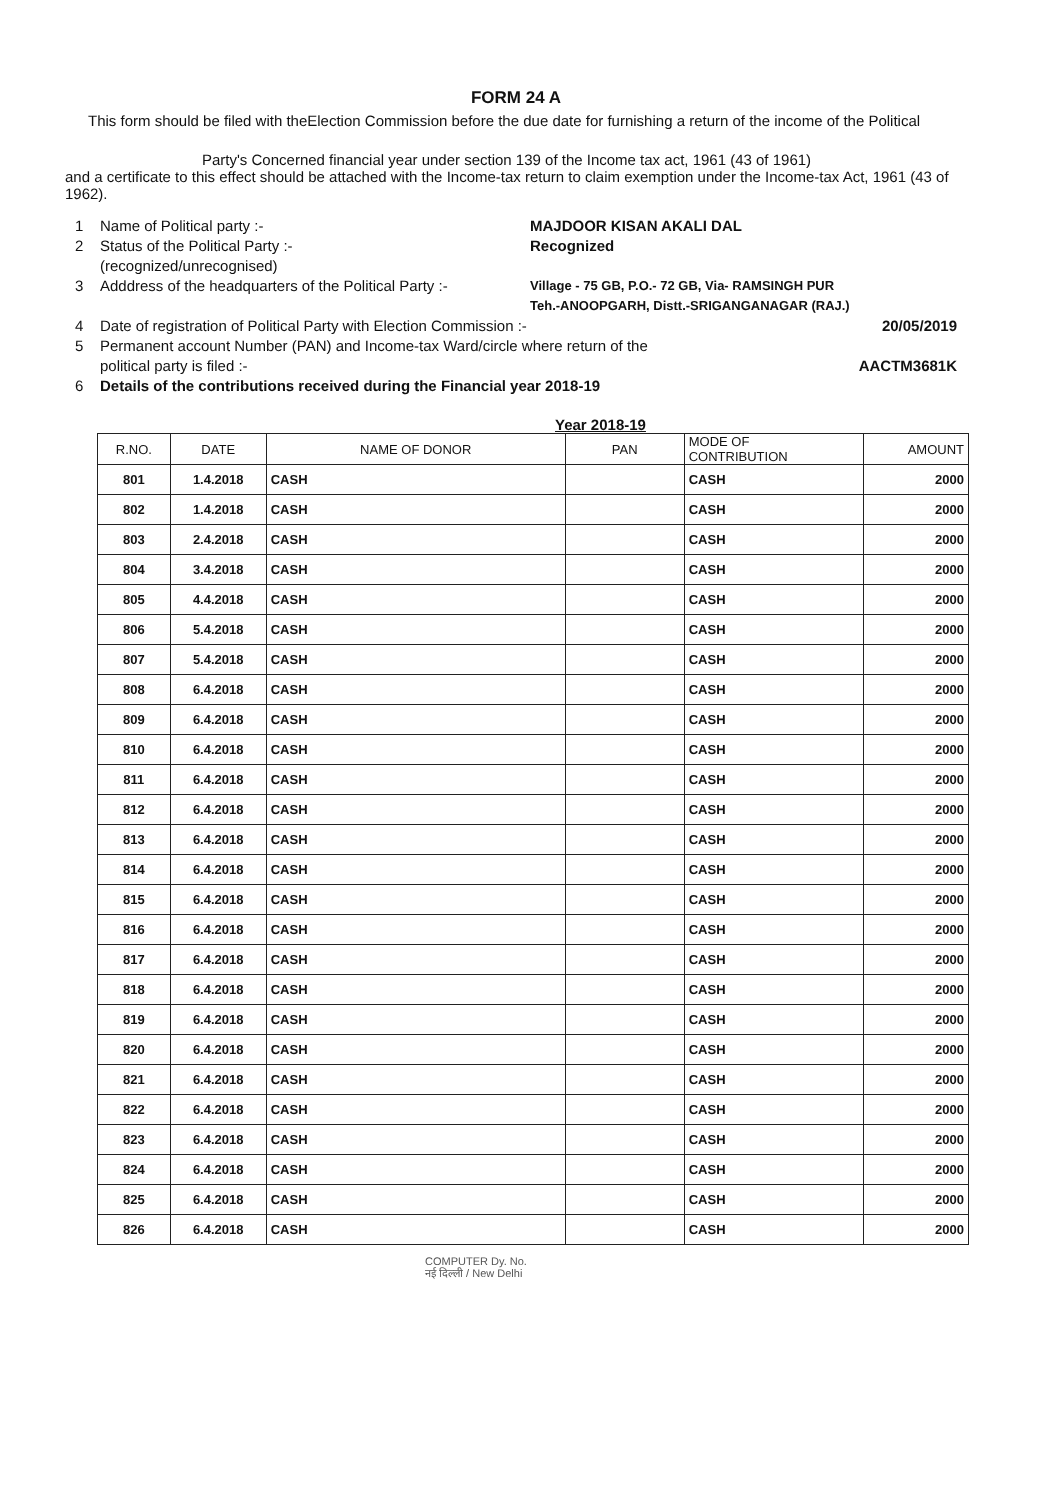FORM 24 A
This form should be filed with theElection Commission before the due date for furnishing a return of the income of the Political
Party's Concerned financial year under section 139 of the Income tax act, 1961 (43 of 1961)
and a certificate to this effect should be attached with the Income-tax return to claim exemption under the Income-tax Act, 1961 (43 of 1962).
1 Name of Political party :- MAJDOOR KISAN AKALI DAL
2 Status of the Political Party :-
(recognized/unrecognised) Recognized
3 Adddress of the headquarters of the Political Party :- Village - 75 GB, P.O.- 72 GB, Via- RAMSINGH PUR
Teh.-ANOOPGARH, Distt.-SRIGANGANAGAR (RAJ.)
4 Date of registration of Political Party with Election Commission :- 20/05/2019
5 Permanent account Number (PAN) and Income-tax Ward/circle where return of the
political party is filed :- AACTM3681K
6 Details of the contributions received during the Financial year 2018-19
Year 2018-19
| R.NO. | DATE | NAME OF DONOR | PAN | MODE OF CONTRIBUTION | AMOUNT |
| --- | --- | --- | --- | --- | --- |
| 801 | 1.4.2018 | CASH | | CASH | 2000 |
| 802 | 1.4.2018 | CASH | | CASH | 2000 |
| 803 | 2.4.2018 | CASH | | CASH | 2000 |
| 804 | 3.4.2018 | CASH | | CASH | 2000 |
| 805 | 4.4.2018 | CASH | | CASH | 2000 |
| 806 | 5.4.2018 | CASH | | CASH | 2000 |
| 807 | 5.4.2018 | CASH | | CASH | 2000 |
| 808 | 6.4.2018 | CASH | | CASH | 2000 |
| 809 | 6.4.2018 | CASH | | CASH | 2000 |
| 810 | 6.4.2018 | CASH | | CASH | 2000 |
| 811 | 6.4.2018 | CASH | | CASH | 2000 |
| 812 | 6.4.2018 | CASH | | CASH | 2000 |
| 813 | 6.4.2018 | CASH | | CASH | 2000 |
| 814 | 6.4.2018 | CASH | | CASH | 2000 |
| 815 | 6.4.2018 | CASH | | CASH | 2000 |
| 816 | 6.4.2018 | CASH | | CASH | 2000 |
| 817 | 6.4.2018 | CASH | | CASH | 2000 |
| 818 | 6.4.2018 | CASH | | CASH | 2000 |
| 819 | 6.4.2018 | CASH | | CASH | 2000 |
| 820 | 6.4.2018 | CASH | | CASH | 2000 |
| 821 | 6.4.2018 | CASH | | CASH | 2000 |
| 822 | 6.4.2018 | CASH | | CASH | 2000 |
| 823 | 6.4.2018 | CASH | | CASH | 2000 |
| 824 | 6.4.2018 | CASH | | CASH | 2000 |
| 825 | 6.4.2018 | CASH | | CASH | 2000 |
| 826 | 6.4.2018 | CASH | | CASH | 2000 |
COMPUTER Dy. No.
नई दिल्ली / New Delhi